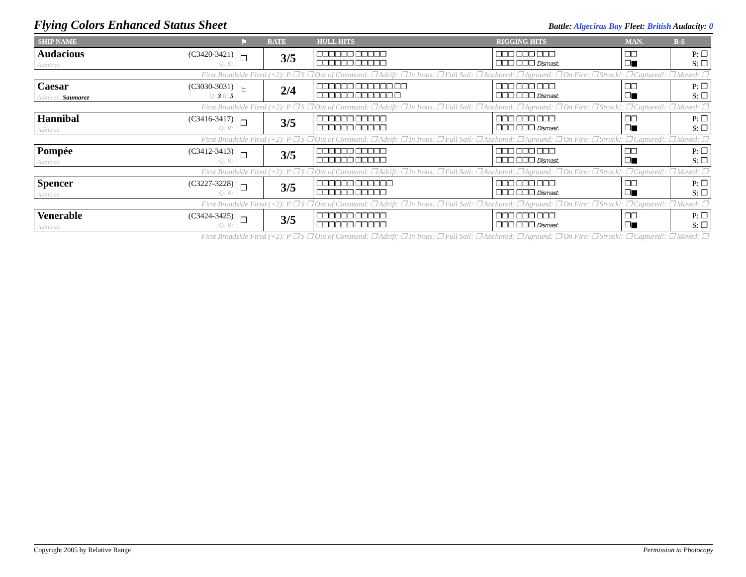Flying Colors Enhanced Status Sheet
Battle: Algeciras Bay Fleet: British Audacity: 0
| SHIP NAME | | ⚑ | RATE | HULL HITS | RIGGING HITS | MAN. | B-S |
| --- | --- | --- | --- | --- | --- | --- | --- |
| Audacious Admiral: | (C3420-3421) Q: R: | ❐ | 3/5 | ❐❐❐❐❐❐ ❐❐❐❐❐ ❐❐❐❐❐❐ ❐❐❐❐❐ | ❐❐❐ ❐❐❐ ❐❐❐ ❐❐❐ ❐❐❐ Dismast. | ❐❐ ❐■ | P: ❐ S: ❐ |
| First Broadside Fired (+2): P ❐ S ❐ Out of Command: ❐ Adrift: ❐ In Irons: ❐ Full Sail: ❐ Anchored: ❐ Aground: ❐ On Fire: ❐ Struck!: ❐ Captured!: ❐ Moved: ❐ | | | | | | | |
| Caesar Admiral: Saumarez | (C3030-3031) Q: 3 R: 5 | ⚐ | 2/4 | ❐❐❐❐❐❐ ❐❐❐❐❐❐ ❐❐ ❐❐❐❐❐❐ ❐❐❐❐❐❐ ❐ | ❐❐❐ ❐❐❐ ❐❐❐ ❐❐❐ ❐❐❐ Dismast. | ❐❐ ❐■ | P: ❐ S: ❐ |
| First Broadside Fired (+2): P ❐ S ❐ Out of Command: ❐ Adrift: ❐ In Irons: ❐ Full Sail: ❐ Anchored: ❐ Aground: ❐ On Fire: ❐ Struck!: ❐ Captured!: ❐ Moved: ❐ | | | | | | | |
| Hannibal Admiral: | (C3416-3417) Q: R: | ❐ | 3/5 | ❐❐❐❐❐❐ ❐❐❐❐❐ ❐❐❐❐❐❐ ❐❐❐❐❐ | ❐❐❐ ❐❐❐ ❐❐❐ ❐❐❐ ❐❐❐ Dismast. | ❐❐ ❐■ | P: ❐ S: ❐ |
| First Broadside Fired (+2): P ❐ S ❐ Out of Command: ❐ Adrift: ❐ In Irons: ❐ Full Sail: ❐ Anchored: ❐ Aground: ❐ On Fire: ❐ Struck!: ❐ Captured!: ❐ Moved: ❐ | | | | | | | |
| Pompée Admiral: | (C3412-3413) Q: R: | ❐ | 3/5 | ❐❐❐❐❐❐ ❐❐❐❐❐ ❐❐❐❐❐❐ ❐❐❐❐❐ | ❐❐❐ ❐❐❐ ❐❐❐ ❐❐❐ ❐❐❐ Dismast. | ❐❐ ❐■ | P: ❐ S: ❐ |
| First Broadside Fired (+2): P ❐ S ❐ Out of Command: ❐ Adrift: ❐ In Irons: ❐ Full Sail: ❐ Anchored: ❐ Aground: ❐ On Fire: ❐ Struck!: ❐ Captured!: ❐ Moved: ❐ | | | | | | | |
| Spencer Admiral: | (C3227-3228) Q: R: | ❐ | 3/5 | ❐❐❐❐❐❐ ❐❐❐❐❐❐ ❐❐❐❐❐❐ ❐❐❐❐❐ | ❐❐❐ ❐❐❐ ❐❐❐ ❐❐❐ ❐❐❐ Dismast. | ❐❐ ❐■ | P: ❐ S: ❐ |
| First Broadside Fired (+2): P ❐ S ❐ Out of Command: ❐ Adrift: ❐ In Irons: ❐ Full Sail: ❐ Anchored: ❐ Aground: ❐ On Fire: ❐ Struck!: ❐ Captured!: ❐ Moved: ❐ | | | | | | | |
| Venerable Admiral: | (C3424-3425) Q: R: | ❐ | 3/5 | ❐❐❐❐❐❐ ❐❐❐❐❐ ❐❐❐❐❐❐ ❐❐❐❐❐ | ❐❐❐ ❐❐❐ ❐❐❐ ❐❐❐ ❐❐❐ Dismast. | ❐❐ ❐■ | P: ❐ S: ❐ |
| First Broadside Fired (+2): P ❐ S ❐ Out of Command: ❐ Adrift: ❐ In Irons: ❐ Full Sail: ❐ Anchored: ❐ Aground: ❐ On Fire: ❐ Struck!: ❐ Captured!: ❐ Moved: ❐ | | | | | | | |
Copyright 2005 by Relative Range Permission to Photocopy